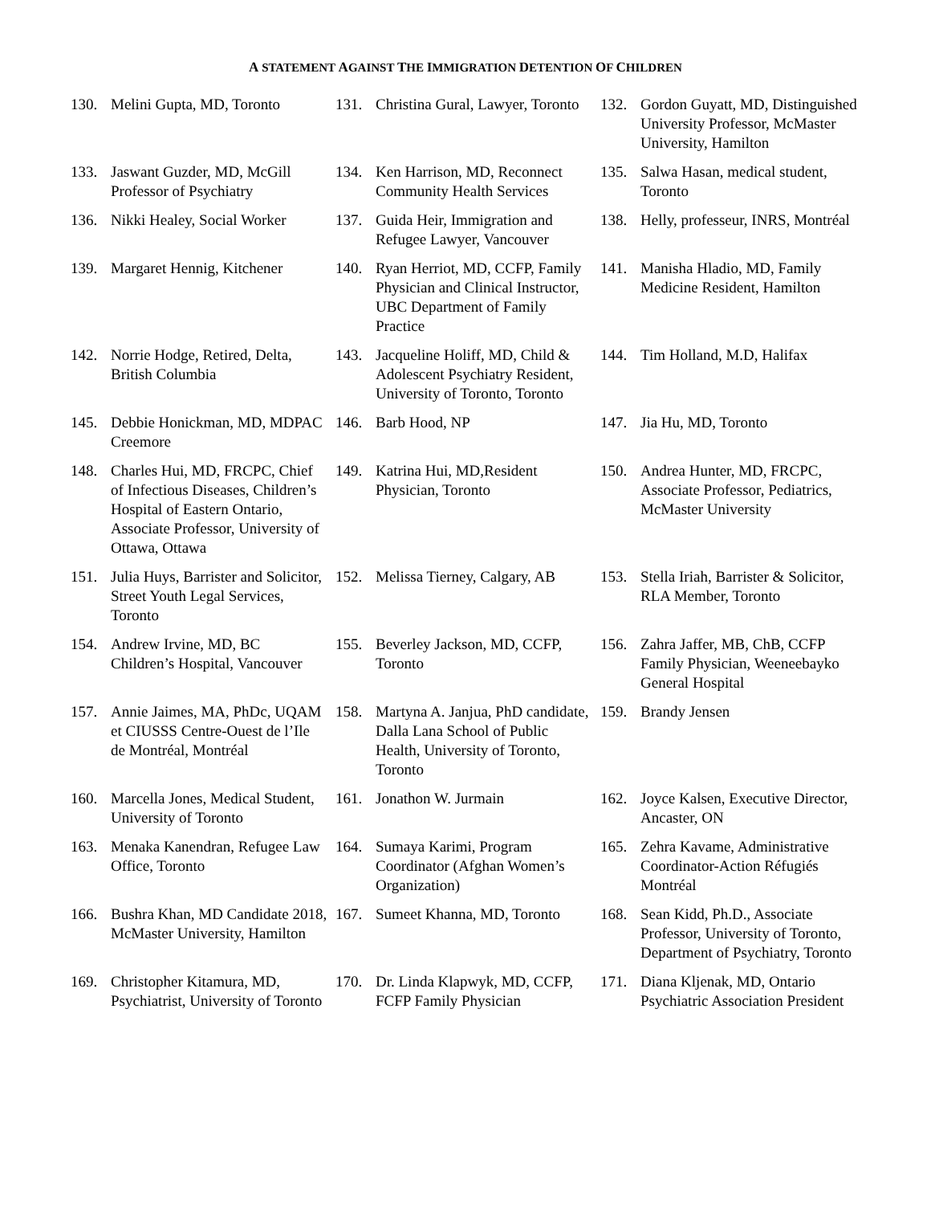A STATEMENT AGAINST THE IMMIGRATION DETENTION OF CHILDREN
130. Melini Gupta, MD, Toronto
131. Christina Gural, Lawyer, Toronto
132. Gordon Guyatt, MD, Distinguished University Professor, McMaster University, Hamilton
133. Jaswant Guzder, MD, McGill Professor of Psychiatry
134. Ken Harrison, MD, Reconnect Community Health Services
135. Salwa Hasan, medical student, Toronto
136. Nikki Healey, Social Worker
137. Guida Heir, Immigration and Refugee Lawyer, Vancouver
138. Helly, professeur, INRS, Montréal
139. Margaret Hennig, Kitchener
140. Ryan Herriot, MD, CCFP, Family Physician and Clinical Instructor, UBC Department of Family Practice
141. Manisha Hladio, MD, Family Medicine Resident, Hamilton
142. Norrie Hodge, Retired, Delta, British Columbia
143. Jacqueline Holiff, MD, Child & Adolescent Psychiatry Resident, University of Toronto, Toronto
144. Tim Holland, M.D, Halifax
145. Debbie Honickman, MD, MDPAC Creemore
146. Barb Hood, NP
147. Jia Hu, MD, Toronto
148. Charles Hui, MD, FRCPC, Chief of Infectious Diseases, Children’s Hospital of Eastern Ontario, Associate Professor, University of Ottawa, Ottawa
149. Katrina Hui, MD,Resident Physician, Toronto
150. Andrea Hunter, MD, FRCPC, Associate Professor, Pediatrics, McMaster University
151. Julia Huys, Barrister and Solicitor, Street Youth Legal Services, Toronto
152. Melissa Tierney, Calgary, AB
153. Stella Iriah, Barrister & Solicitor, RLA Member, Toronto
154. Andrew Irvine, MD, BC Children’s Hospital, Vancouver
155. Beverley Jackson, MD, CCFP, Toronto
156. Zahra Jaffer, MB, ChB, CCFP Family Physician, Weeneebayko General Hospital
157. Annie Jaimes, MA, PhDc, UQAM et CIUSSS Centre-Ouest de l’Ile de Montréal, Montréal
158. Martyna A. Janjua, PhD candidate, Dalla Lana School of Public Health, University of Toronto, Toronto
159. Brandy Jensen
160. Marcella Jones, Medical Student, University of Toronto
161. Jonathon W. Jurmain
162. Joyce Kalsen, Executive Director, Ancaster, ON
163. Menaka Kanendran, Refugee Law Office, Toronto
164. Sumaya Karimi, Program Coordinator (Afghan Women’s Organization)
165. Zehra Kavame, Administrative Coordinator-Action Réfugiés Montréal
166. Bushra Khan, MD Candidate 2018, McMaster University, Hamilton
167. Sumeet Khanna, MD, Toronto
168. Sean Kidd, Ph.D., Associate Professor, University of Toronto, Department of Psychiatry, Toronto
169. Christopher Kitamura, MD, Psychiatrist, University of Toronto
170. Dr. Linda Klapwyk, MD, CCFP, FCFP Family Physician
171. Diana Kljenak, MD, Ontario Psychiatric Association President